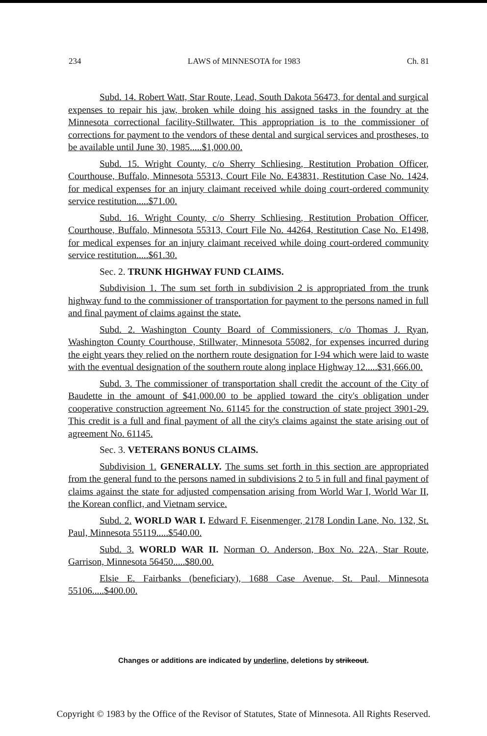234 LAWS of MINNESOTA for 1983 Ch. 81
Subd. 14. Robert Watt, Star Route, Lead, South Dakota 56473, for dental and surgical expenses to repair his jaw, broken while doing his assigned tasks in the foundry at the Minnesota correctional facility-Stillwater. This appropriation is to the commissioner of corrections for payment to the vendors of these dental and surgical services and prostheses, to be available until June 30, 1985.....$1,000.00.
Subd. 15. Wright County, c/o Sherry Schliesing, Restitution Probation Officer, Courthouse, Buffalo, Minnesota 55313, Court File No. E43831, Restitution Case No. 1424, for medical expenses for an injury claimant received while doing court-ordered community service restitution.....$71.00.
Subd. 16. Wright County, c/o Sherry Schliesing, Restitution Probation Officer, Courthouse, Buffalo, Minnesota 55313, Court File No. 44264, Restitution Case No. E1498, for medical expenses for an injury claimant received while doing court-ordered community service restitution.....$61.30.
Sec. 2. TRUNK HIGHWAY FUND CLAIMS.
Subdivision 1. The sum set forth in subdivision 2 is appropriated from the trunk highway fund to the commissioner of transportation for payment to the persons named in full and final payment of claims against the state.
Subd. 2. Washington County Board of Commissioners, c/o Thomas J. Ryan, Washington County Courthouse, Stillwater, Minnesota 55082, for expenses incurred during the eight years they relied on the northern route designation for I-94 which were laid to waste with the eventual designation of the southern route along inplace Highway 12.....$31,666.00.
Subd. 3. The commissioner of transportation shall credit the account of the City of Baudette in the amount of $41,000.00 to be applied toward the city's obligation under cooperative construction agreement No. 61145 for the construction of state project 3901-29. This credit is a full and final payment of all the city's claims against the state arising out of agreement No. 61145.
Sec. 3. VETERANS BONUS CLAIMS.
Subdivision 1. GENERALLY. The sums set forth in this section are appropriated from the general fund to the persons named in subdivisions 2 to 5 in full and final payment of claims against the state for adjusted compensation arising from World War I, World War II, the Korean conflict, and Vietnam service.
Subd. 2. WORLD WAR I. Edward F. Eisenmenger, 2178 Londin Lane, No. 132, St. Paul, Minnesota 55119.....$540.00.
Subd. 3. WORLD WAR II. Norman O. Anderson, Box No. 22A, Star Route, Garrison, Minnesota 56450.....$80.00.
Elsie E. Fairbanks (beneficiary), 1688 Case Avenue, St. Paul, Minnesota 55106.....$400.00.
Changes or additions are indicated by underline, deletions by strikeout.
Copyright © 1983 by the Office of the Revisor of Statutes, State of Minnesota. All Rights Reserved.